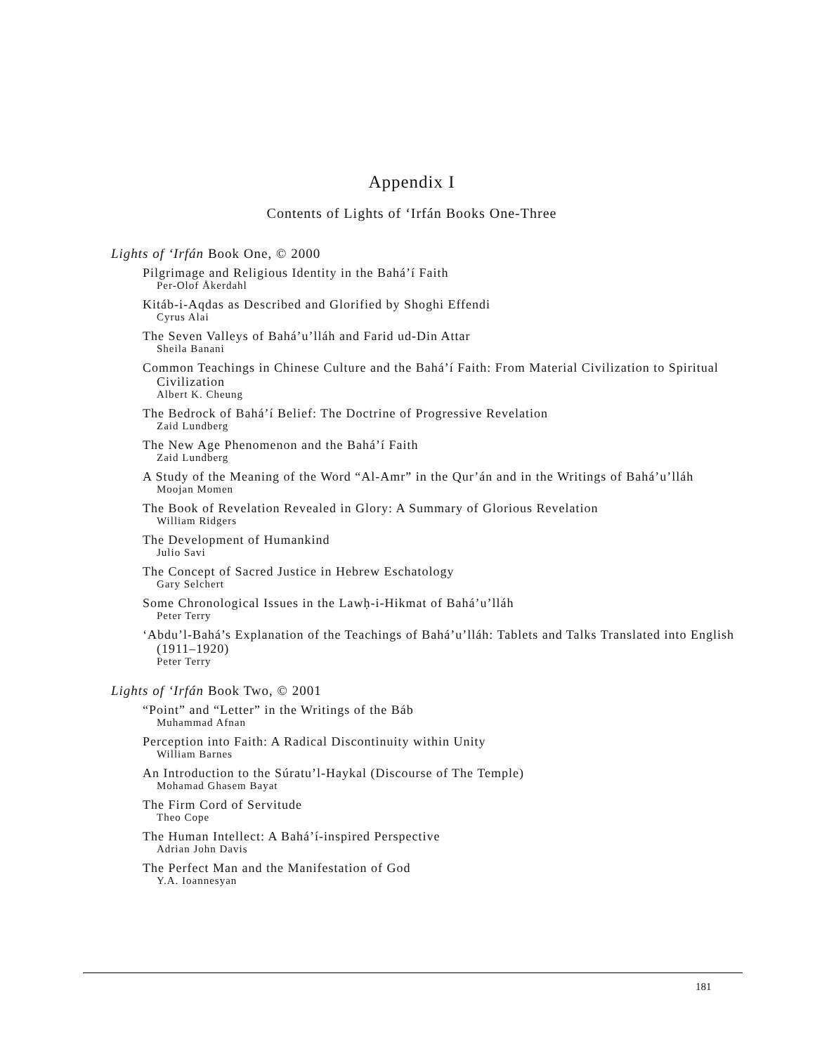Appendix I
Contents of Lights of ‘Irfán Books One-Three
Lights of ‘Irfán Book One, © 2000
Pilgrimage and Religious Identity in the Bahá’í Faith
Per-Olof Åkerdahl
Kitáb-i-Aqdas as Described and Glorified by Shoghi Effendi
Cyrus Alai
The Seven Valleys of Bahá’u’lláh and Farid ud-Din Attar
Sheila Banani
Common Teachings in Chinese Culture and the Bahá’í Faith: From Material Civilization to Spiritual Civilization
Albert K. Cheung
The Bedrock of Bahá’í Belief: The Doctrine of Progressive Revelation
Zaid Lundberg
The New Age Phenomenon and the Bahá’í Faith
Zaid Lundberg
A Study of the Meaning of the Word “Al-Amr” in the Qur’án and in the Writings of Bahá’u’lláh
Moojan Momen
The Book of Revelation Revealed in Glory: A Summary of Glorious Revelation
William Ridgers
The Development of Humankind
Julio Savi
The Concept of Sacred Justice in Hebrew Eschatology
Gary Selchert
Some Chronological Issues in the Lawḥ-i-Hikmat of Bahá’u’lláh
Peter Terry
‘Abdu’l-Bahá’s Explanation of the Teachings of Bahá’u’lláh: Tablets and Talks Translated into English (1911–1920)
Peter Terry
Lights of ‘Irfán Book Two, © 2001
“Point” and “Letter” in the Writings of the Báb
Muhammad Afnan
Perception into Faith: A Radical Discontinuity within Unity
William Barnes
An Introduction to the Súratu’l-Haykal (Discourse of The Temple)
Mohamad Ghasem Bayat
The Firm Cord of Servitude
Theo Cope
The Human Intellect: A Bahá’í-inspired Perspective
Adrian John Davis
The Perfect Man and the Manifestation of God
Y.A. Ioannesyan
181